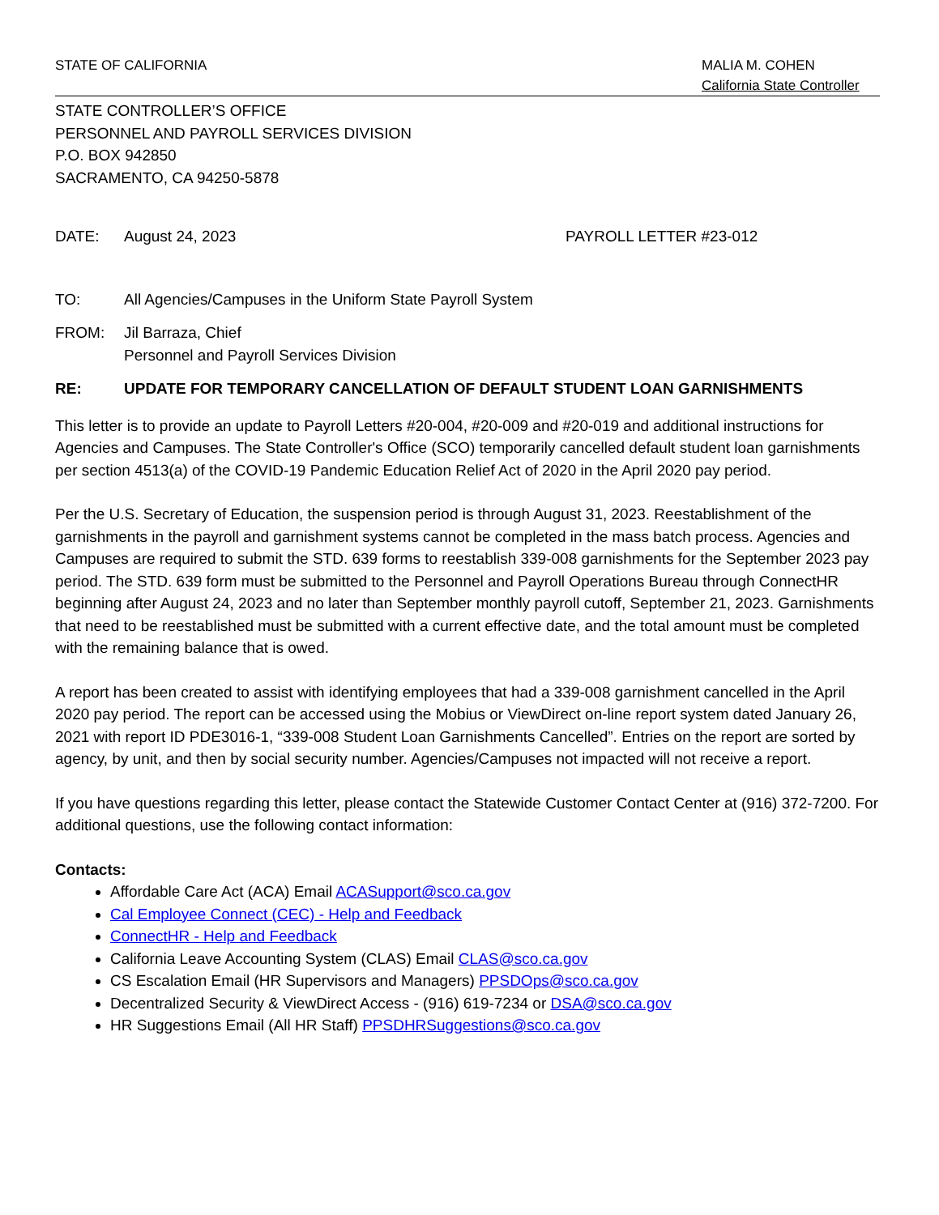STATE OF CALIFORNIA MALIA M. COHEN
California State Controller
STATE CONTROLLER’S OFFICE
PERSONNEL AND PAYROLL SERVICES DIVISION
P.O. BOX 942850
SACRAMENTO, CA 94250-5878
DATE: August 24, 2023 PAYROLL LETTER #23-012
TO: All Agencies/Campuses in the Uniform State Payroll System
FROM: Jil Barraza, Chief
Personnel and Payroll Services Division
RE: UPDATE FOR TEMPORARY CANCELLATION OF DEFAULT STUDENT LOAN GARNISHMENTS
This letter is to provide an update to Payroll Letters #20-004, #20-009 and #20-019 and additional instructions for Agencies and Campuses. The State Controller's Office (SCO) temporarily cancelled default student loan garnishments per section 4513(a) of the COVID-19 Pandemic Education Relief Act of 2020 in the April 2020 pay period.
Per the U.S. Secretary of Education, the suspension period is through August 31, 2023. Reestablishment of the garnishments in the payroll and garnishment systems cannot be completed in the mass batch process. Agencies and Campuses are required to submit the STD. 639 forms to reestablish 339-008 garnishments for the September 2023 pay period. The STD. 639 form must be submitted to the Personnel and Payroll Operations Bureau through ConnectHR beginning after August 24, 2023 and no later than September monthly payroll cutoff, September 21, 2023. Garnishments that need to be reestablished must be submitted with a current effective date, and the total amount must be completed with the remaining balance that is owed.
A report has been created to assist with identifying employees that had a 339-008 garnishment cancelled in the April 2020 pay period. The report can be accessed using the Mobius or ViewDirect on-line report system dated January 26, 2021 with report ID PDE3016-1, “339-008 Student Loan Garnishments Cancelled”. Entries on the report are sorted by agency, by unit, and then by social security number. Agencies/Campuses not impacted will not receive a report.
If you have questions regarding this letter, please contact the Statewide Customer Contact Center at (916) 372-7200. For additional questions, use the following contact information:
Contacts:
Affordable Care Act (ACA) Email ACASupport@sco.ca.gov
Cal Employee Connect (CEC) - Help and Feedback
ConnectHR - Help and Feedback
California Leave Accounting System (CLAS) Email CLAS@sco.ca.gov
CS Escalation Email (HR Supervisors and Managers) PPSDOps@sco.ca.gov
Decentralized Security & ViewDirect Access - (916) 619-7234 or DSA@sco.ca.gov
HR Suggestions Email (All HR Staff) PPSDHRSuggestions@sco.ca.gov